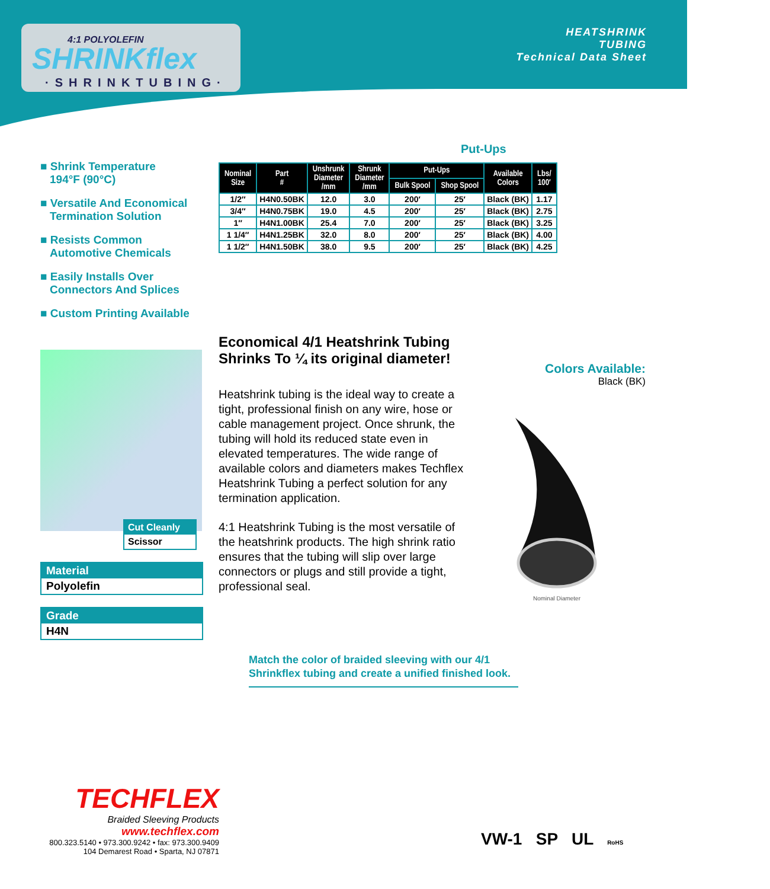4:1 POLYOLEFIN
SHRINKflex
·SHRINKTUBING·
HEATSHRINK
TUBING
Technical Data Sheet
■ Shrink Temperature
194°F (90°C)
■ Versatile And Economical Termination Solution
■ Resists Common Automotive Chemicals
■ Easily Installs Over Connectors And Splices
■ Custom Printing Available
Cut Cleanly
Scissor
Material
Polyolefin
Grade
H4N
Put-Ups
| Nominal Size | Part # | Unshrunk Diameter /mm | Shrunk Diameter /mm | Put-Ups | | Available Colors | Lbs/ 100′ |
| --- | --- | --- | --- | --- | --- | --- | --- |
| | | | | Bulk Spool | Shop Spool | | |
| 1/2″ | H4N0.50BK | 12.0 | 3.0 | 200′ | 25′ | Black (BK) | 1.17 |
| 3/4″ | H4N0.75BK | 19.0 | 4.5 | 200′ | 25′ | Black (BK) | 2.75 |
| 1″ | H4N1.00BK | 25.4 | 7.0 | 200′ | 25′ | Black (BK) | 3.25 |
| 1 1/4″ | H4N1.25BK | 32.0 | 8.0 | 200′ | 25′ | Black (BK) | 4.00 |
| 1 1/2″ | H4N1.50BK | 38.0 | 9.5 | 200′ | 25′ | Black (BK) | 4.25 |
Economical 4/1 Heatshrink Tubing Shrinks To ¼ its original diameter!
Heatshrink tubing is the ideal way to create a tight, professional finish on any wire, hose or cable management project. Once shrunk, the tubing will hold its reduced state even in elevated temperatures. The wide range of available colors and diameters makes Techflex Heatshrink Tubing a perfect solution for any termination application.
4:1 Heatshrink Tubing is the most versatile of the heatshrink products. The high shrink ratio ensures that the tubing will slip over large connectors or plugs and still provide a tight, professional seal.
Colors Available:
Black (BK)
Nominal Diameter
Match the color of braided sleeving with our 4/1
Shrinkflex tubing and create a unified finished look.
TECHFLEX
Braided Sleeving Products
www.techflex.com
800.323.5140 • 973.300.9242 • fax: 973.300.9409
104 Demarest Road • Sparta, NJ 07871
VW-1 SP UL RoHS